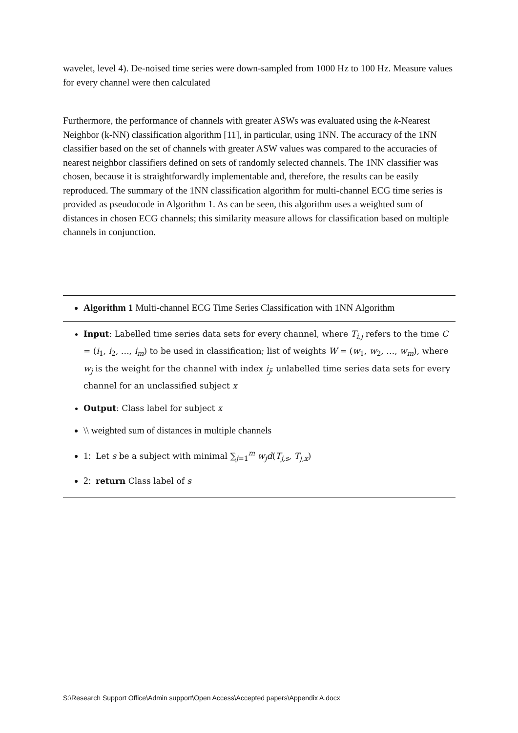wavelet, level 4). De-noised time series were down-sampled from 1000 Hz to 100 Hz. Measure values for every channel were then calculated
Furthermore, the performance of channels with greater ASWs was evaluated using the k-Nearest Neighbor (k-NN) classification algorithm [11], in particular, using 1NN. The accuracy of the 1NN classifier based on the set of channels with greater ASW values was compared to the accuracies of nearest neighbor classifiers defined on sets of randomly selected channels. The 1NN classifier was chosen, because it is straightforwardly implementable and, therefore, the results can be easily reproduced. The summary of the 1NN classification algorithm for multi-channel ECG time series is provided as pseudocode in Algorithm 1. As can be seen, this algorithm uses a weighted sum of distances in chosen ECG channels; this similarity measure allows for classification based on multiple channels in conjunction.
Algorithm 1 Multi-channel ECG Time Series Classification with 1NN Algorithm
Input: Labelled time series data sets for every channel, where T<sub>i,j</sub> refers to the time C = (i<sub>1</sub>, i<sub>2</sub>, …, i<sub>m</sub>) to be used in classification; list of weights W = (w<sub>1</sub>, w<sub>2</sub>, …, w<sub>m</sub>), where w<sub>j</sub> is the weight for the channel with index i<sub>j</sub>; unlabelled time series data sets for every channel for an unclassified subject x
Output: Class label for subject x
\\ weighted sum of distances in multiple channels
1: Let s be a subject with minimal ∑<sub>j=1</sub><sup>m</sup> w<sub>j</sub>d(T<sub>j,s</sub>, T<sub>j,x</sub>)
2: return Class label of s
S:\Research Support Office\Admin support\Open Access\Accepted papers\Appendix A.docx